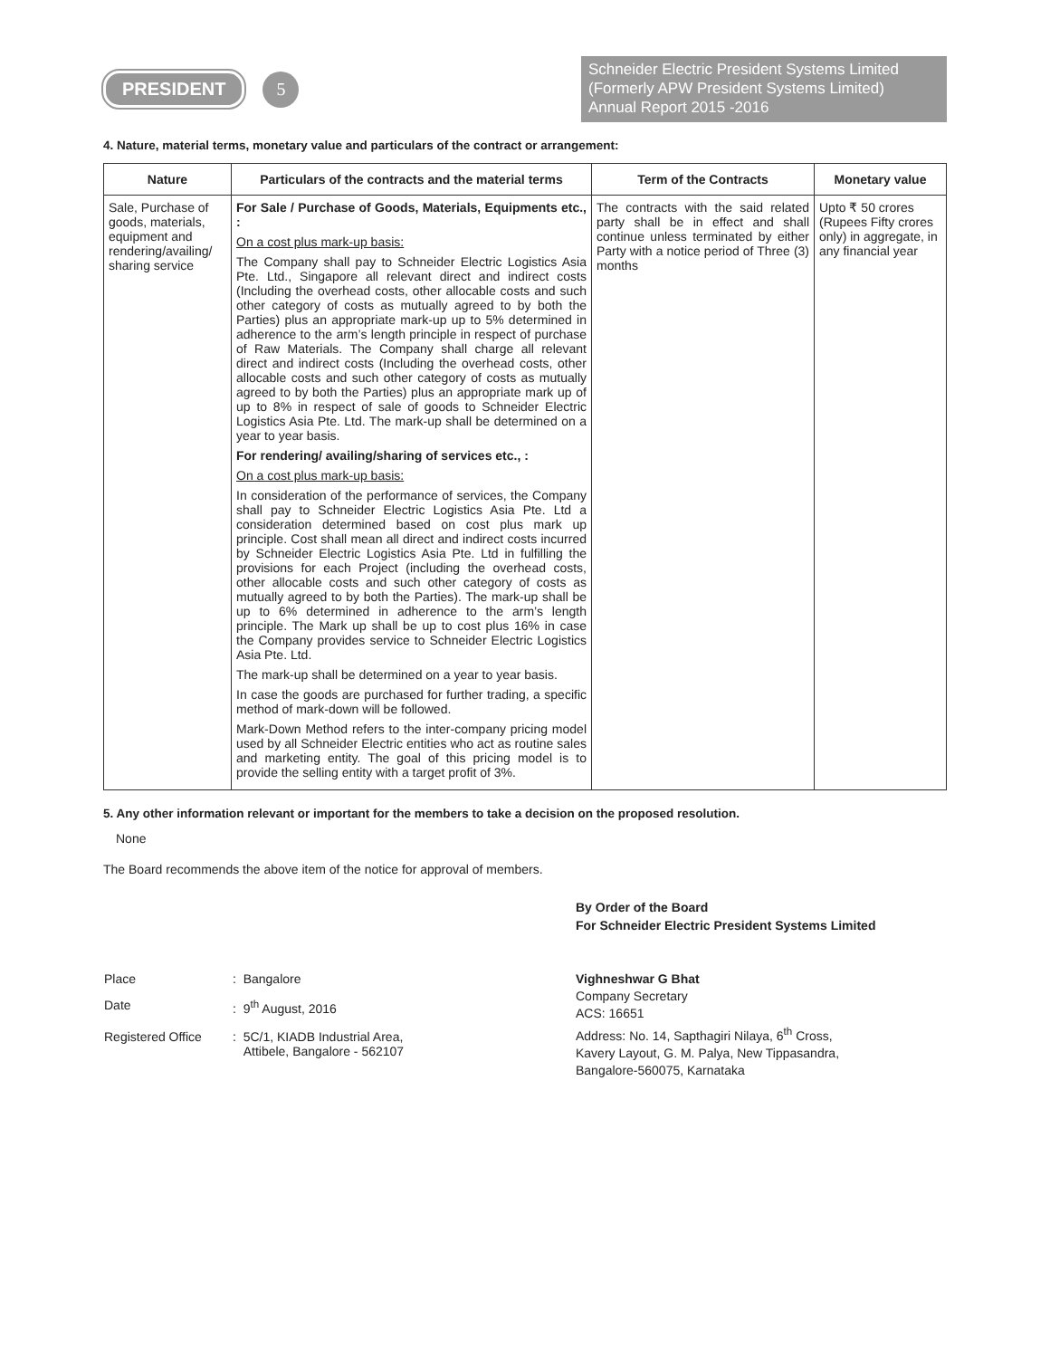PRESIDENT 5
Schneider Electric President Systems Limited
(Formerly APW President Systems Limited)
Annual Report 2015 -2016
4. Nature, material terms, monetary value and particulars of the contract or arrangement:
| Nature | Particulars of the contracts and the material terms | Term of the Contracts | Monetary value |
| --- | --- | --- | --- |
| Sale, Purchase of goods, materials, equipment and rendering/availing/ sharing service | For Sale / Purchase of Goods, Materials, Equipments etc., : On a cost plus mark-up basis: The Company shall pay to Schneider Electric Logistics Asia Pte. Ltd., Singapore all relevant direct and indirect costs (Including the overhead costs, other allocable costs and such other category of costs as mutually agreed to by both the Parties) plus an appropriate mark-up up to 5% determined in adherence to the arm’s length principle in respect of purchase of Raw Materials. The Company shall charge all relevant direct and indirect costs (Including the overhead costs, other allocable costs and such other category of costs as mutually agreed to by both the Parties) plus an appropriate mark up of up to 8% in respect of sale of goods to Schneider Electric Logistics Asia Pte. Ltd. The mark-up shall be determined on a year to year basis. For rendering/ availing/sharing of services etc., : On a cost plus mark-up basis: In consideration of the performance of services, the Company shall pay to Schneider Electric Logistics Asia Pte. Ltd a consideration determined based on cost plus mark up principle. Cost shall mean all direct and indirect costs incurred by Schneider Electric Logistics Asia Pte. Ltd in fulfilling the provisions for each Project (including the overhead costs, other allocable costs and such other category of costs as mutually agreed to by both the Parties). The mark-up shall be up to 6% determined in adherence to the arm’s length principle. The Mark up shall be up to cost plus 16% in case the Company provides service to Schneider Electric Logistics Asia Pte. Ltd. The mark-up shall be determined on a year to year basis. In case the goods are purchased for further trading, a specific method of mark-down will be followed. Mark-Down Method refers to the inter-company pricing model used by all Schneider Electric entities who act as routine sales and marketing entity. The goal of this pricing model is to provide the selling entity with a target profit of 3%. | The contracts with the said related party shall be in effect and shall continue unless terminated by either Party with a notice period of Three (3) months | Upto ₹ 50 crores (Rupees Fifty crores only) in aggregate, in any financial year |
5. Any other information relevant or important for the members to take a decision on the proposed resolution.
None
The Board recommends the above item of the notice for approval of members.
By Order of the Board
For Schneider Electric President Systems Limited
| Place | : Bangalore |
| Date | : 9<sup>th</sup> August, 2016 |
| Registered Office | : 5C/1, KIADB Industrial Area, Attibele, Bangalore - 562107 |
Vighneshwar G Bhat
Company Secretary
ACS: 16651
Address: No. 14, Sapthagiri Nilaya, 6<sup>th</sup> Cross,
Kavery Layout, G. M. Palya, New Tippasandra,
Bangalore-560075, Karnataka